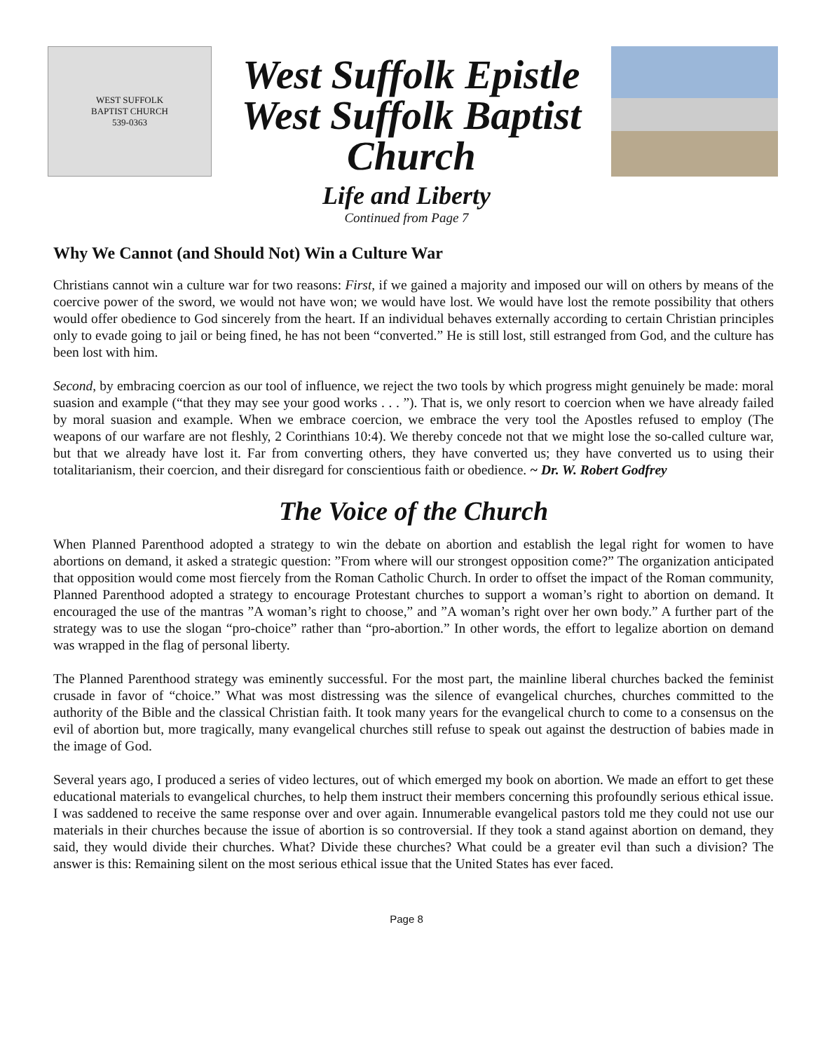WEST SUFFOLK
BAPTIST CHURCH
539-0363
West Suffolk Epistle
West Suffolk Baptist
Church
Life and Liberty
Continued from Page 7
Why We Cannot (and Should Not) Win a Culture War
Christians cannot win a culture war for two reasons: First, if we gained a majority and imposed our will on others by means of the coercive power of the sword, we would not have won; we would have lost. We would have lost the remote possibility that others would offer obedience to God sincerely from the heart. If an individual behaves externally according to certain Christian principles only to evade going to jail or being fined, he has not been “converted.” He is still lost, still estranged from God, and the culture has been lost with him.
Second, by embracing coercion as our tool of influence, we reject the two tools by which progress might genuinely be made: moral suasion and example (“that they may see your good works . . . ”). That is, we only resort to coercion when we have already failed by moral suasion and example. When we embrace coercion, we embrace the very tool the Apostles refused to employ (The weapons of our warfare are not fleshly, 2 Corinthians 10:4). We thereby concede not that we might lose the so-called culture war, but that we already have lost it. Far from converting others, they have converted us; they have converted us to using their totalitarianism, their coercion, and their disregard for conscientious faith or obedience. ~ Dr. W. Robert Godfrey
The Voice of the Church
When Planned Parenthood adopted a strategy to win the debate on abortion and establish the legal right for women to have abortions on demand, it asked a strategic question: ”From where will our strongest opposition come?” The organization anticipated that opposition would come most fiercely from the Roman Catholic Church. In order to offset the impact of the Roman community, Planned Parenthood adopted a strategy to encourage Protestant churches to support a woman’s right to abortion on demand. It encouraged the use of the mantras ”A woman’s right to choose,” and ”A woman’s right over her own body.” A further part of the strategy was to use the slogan “pro-choice” rather than “pro-abortion.” In other words, the effort to legalize abortion on demand was wrapped in the flag of personal liberty.
The Planned Parenthood strategy was eminently successful. For the most part, the mainline liberal churches backed the feminist crusade in favor of “choice.” What was most distressing was the silence of evangelical churches, churches committed to the authority of the Bible and the classical Christian faith. It took many years for the evangelical church to come to a consensus on the evil of abortion but, more tragically, many evangelical churches still refuse to speak out against the destruction of babies made in the image of God.
Several years ago, I produced a series of video lectures, out of which emerged my book on abortion. We made an effort to get these educational materials to evangelical churches, to help them instruct their members concerning this profoundly serious ethical issue. I was saddened to receive the same response over and over again. Innumerable evangelical pastors told me they could not use our materials in their churches because the issue of abortion is so controversial. If they took a stand against abortion on demand, they said, they would divide their churches. What? Divide these churches? What could be a greater evil than such a division? The answer is this: Remaining silent on the most serious ethical issue that the United States has ever faced.
Page 8